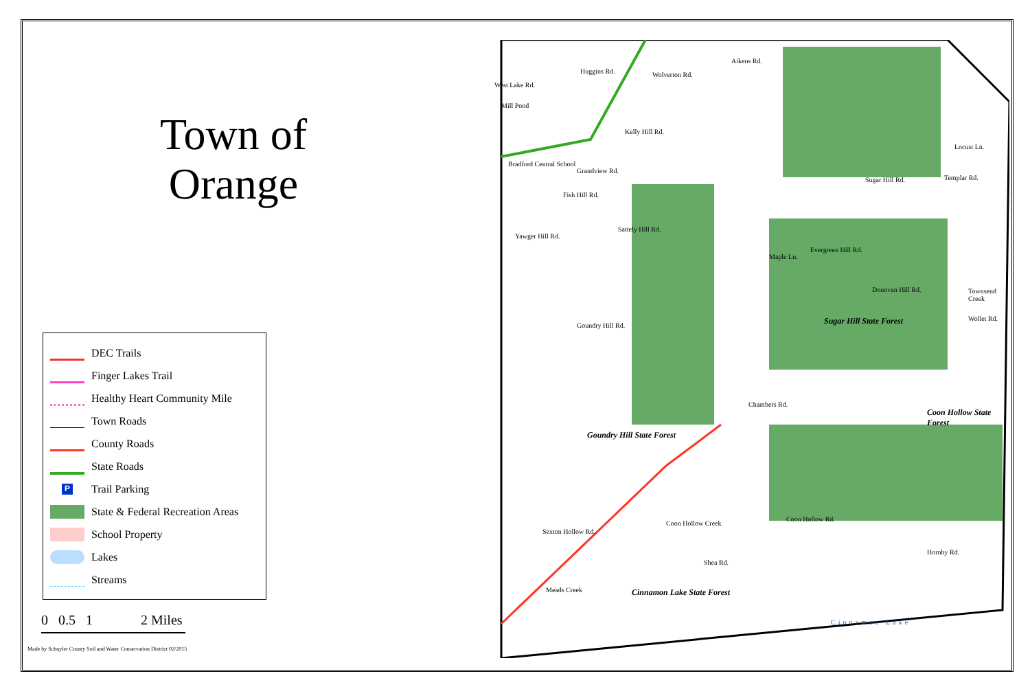Town of
Orange
DEC Trails
Finger Lakes Trail
Healthy Heart Community Mile
Town Roads
County Roads
State Roads
P Trail Parking
State & Federal Recreation Areas
School Property
Lakes
Streams
0 0.5 1 2 Miles
Made by Schuyler County Soil and Water Conservation District 02/2015
Aikens Rd.
Huggins Rd. Wolverton Rd.
West Lake Rd.
Mill Pond
Kelly Hill Rd.
Bradford Central School
Grandview Rd.
Sugar Hill Rd. Templar Rd.
Locust Ln.
Fish Hill Rd.
Sattely Hill Rd.
Yawger Hill Rd.
Maple Ln.
Evergreen Hill Rd.
Donovan Hill Rd. Townsend Creek
Wollet Rd. Sugar Hill State Forest Goundry Hill Rd.
Chambers Rd.
Coon Hollow State Forest
Goundry Hill State Forest
Coon Hollow Rd.
Coon Hollow Creek
Hornby Rd.
Sexton Hollow Rd.
Shea Rd.
Meads Creek Cinnamon Lake State Forest
Cinnamon Lake